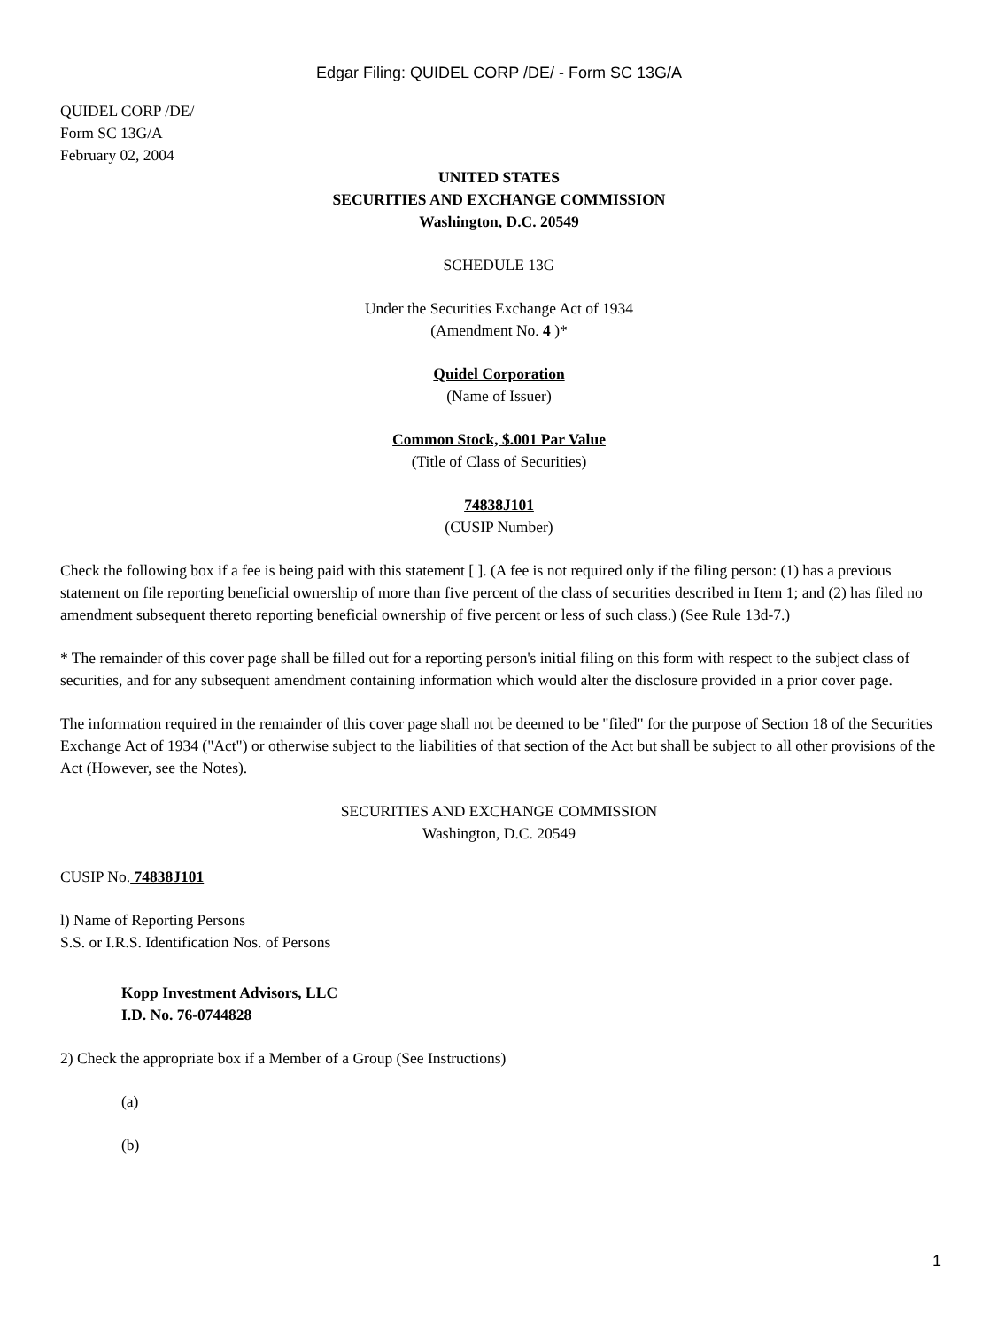Edgar Filing: QUIDEL CORP /DE/ - Form SC 13G/A
QUIDEL CORP /DE/
Form SC 13G/A
February 02, 2004
UNITED STATES
SECURITIES AND EXCHANGE COMMISSION
Washington, D.C. 20549
SCHEDULE 13G
Under the Securities Exchange Act of 1934
(Amendment No. 4 )*
Quidel Corporation
(Name of Issuer)
Common Stock, $.001 Par Value
(Title of Class of Securities)
74838J101
(CUSIP Number)
Check the following box if a fee is being paid with this statement [ ]. (A fee is not required only if the filing person: (1) has a previous statement on file reporting beneficial ownership of more than five percent of the class of securities described in Item 1; and (2) has filed no amendment subsequent thereto reporting beneficial ownership of five percent or less of such class.) (See Rule 13d-7.)
* The remainder of this cover page shall be filled out for a reporting person's initial filing on this form with respect to the subject class of securities, and for any subsequent amendment containing information which would alter the disclosure provided in a prior cover page.
The information required in the remainder of this cover page shall not be deemed to be "filed" for the purpose of Section 18 of the Securities Exchange Act of 1934 ("Act") or otherwise subject to the liabilities of that section of the Act but shall be subject to all other provisions of the Act (However, see the Notes).
SECURITIES AND EXCHANGE COMMISSION
Washington, D.C. 20549
CUSIP No. 74838J101
l) Name of Reporting Persons
S.S. or I.R.S. Identification Nos. of Persons
Kopp Investment Advisors, LLC
I.D. No. 76-0744828
2) Check the appropriate box if a Member of a Group (See Instructions)
(a)
(b)
1